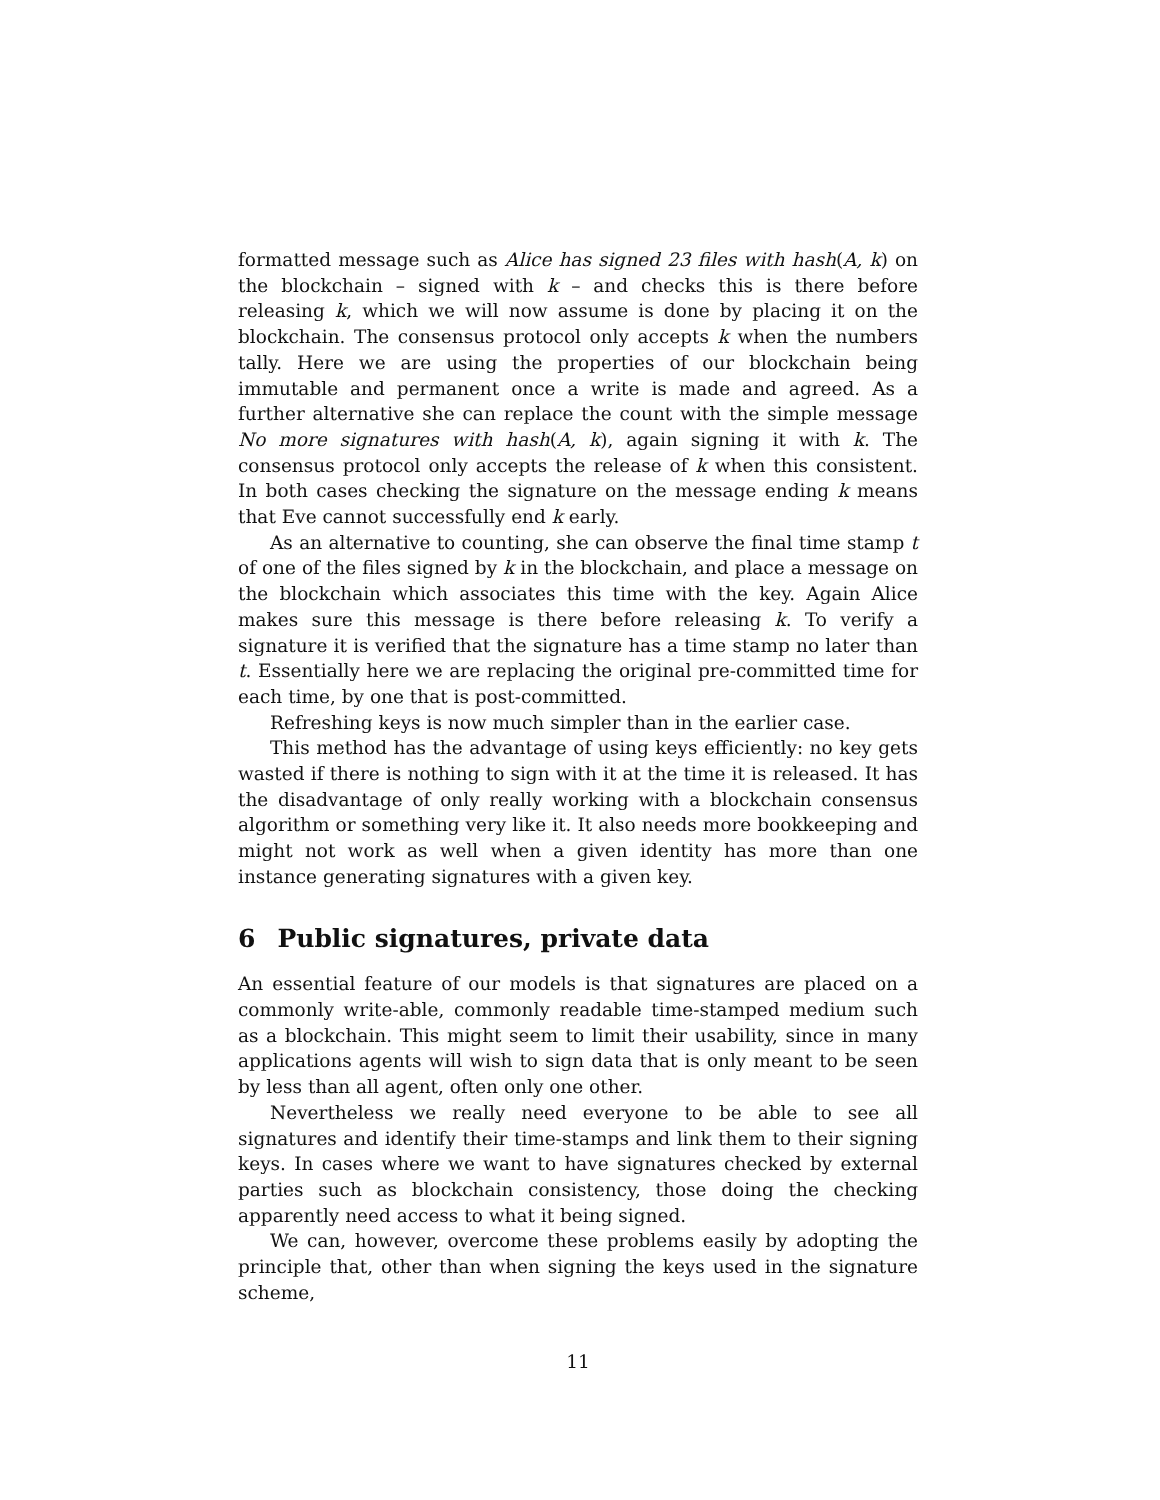formatted message such as Alice has signed 23 files with hash(A, k) on the blockchain – signed with k – and checks this is there before releasing k, which we will now assume is done by placing it on the blockchain. The consensus protocol only accepts k when the numbers tally. Here we are using the properties of our blockchain being immutable and permanent once a write is made and agreed. As a further alternative she can replace the count with the simple message No more signatures with hash(A, k), again signing it with k. The consensus protocol only accepts the release of k when this consistent. In both cases checking the signature on the message ending k means that Eve cannot successfully end k early.
As an alternative to counting, she can observe the final time stamp t of one of the files signed by k in the blockchain, and place a message on the blockchain which associates this time with the key. Again Alice makes sure this message is there before releasing k. To verify a signature it is verified that the signature has a time stamp no later than t. Essentially here we are replacing the original pre-committed time for each time, by one that is post-committed.
Refreshing keys is now much simpler than in the earlier case.
This method has the advantage of using keys efficiently: no key gets wasted if there is nothing to sign with it at the time it is released. It has the disadvantage of only really working with a blockchain consensus algorithm or something very like it. It also needs more bookkeeping and might not work as well when a given identity has more than one instance generating signatures with a given key.
6 Public signatures, private data
An essential feature of our models is that signatures are placed on a commonly write-able, commonly readable time-stamped medium such as a blockchain. This might seem to limit their usability, since in many applications agents will wish to sign data that is only meant to be seen by less than all agent, often only one other.
Nevertheless we really need everyone to be able to see all signatures and identify their time-stamps and link them to their signing keys. In cases where we want to have signatures checked by external parties such as blockchain consistency, those doing the checking apparently need access to what it being signed.
We can, however, overcome these problems easily by adopting the principle that, other than when signing the keys used in the signature scheme,
11